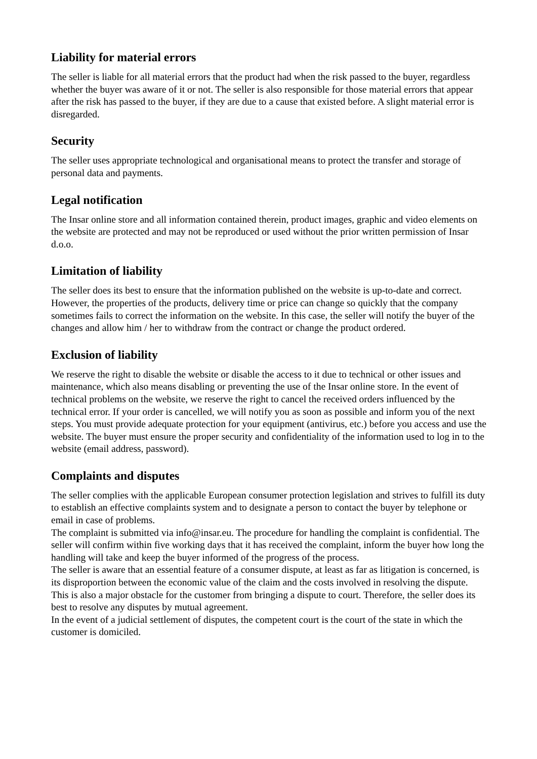Liability for material errors
The seller is liable for all material errors that the product had when the risk passed to the buyer, regardless whether the buyer was aware of it or not. The seller is also responsible for those material errors that appear after the risk has passed to the buyer, if they are due to a cause that existed before. A slight material error is disregarded.
Security
The seller uses appropriate technological and organisational means to protect the transfer and storage of personal data and payments.
Legal notification
The Insar online store and all information contained therein, product images, graphic and video elements on the website are protected and may not be reproduced or used without the prior written permission of Insar d.o.o.
Limitation of liability
The seller does its best to ensure that the information published on the website is up-to-date and correct. However, the properties of the products, delivery time or price can change so quickly that the company sometimes fails to correct the information on the website. In this case, the seller will notify the buyer of the changes and allow him / her to withdraw from the contract or change the product ordered.
Exclusion of liability
We reserve the right to disable the website or disable the access to it due to technical or other issues and maintenance, which also means disabling or preventing the use of the Insar online store. In the event of technical problems on the website, we reserve the right to cancel the received orders influenced by the technical error. If your order is cancelled, we will notify you as soon as possible and inform you of the next steps. You must provide adequate protection for your equipment (antivirus, etc.) before you access and use the website. The buyer must ensure the proper security and confidentiality of the information used to log in to the website (email address, password).
Complaints and disputes
The seller complies with the applicable European consumer protection legislation and strives to fulfill its duty to establish an effective complaints system and to designate a person to contact the buyer by telephone or email in case of problems.
The complaint is submitted via info@insar.eu. The procedure for handling the complaint is confidential. The seller will confirm within five working days that it has received the complaint, inform the buyer how long the handling will take and keep the buyer informed of the progress of the process.
The seller is aware that an essential feature of a consumer dispute, at least as far as litigation is concerned, is its disproportion between the economic value of the claim and the costs involved in resolving the dispute. This is also a major obstacle for the customer from bringing a dispute to court. Therefore, the seller does its best to resolve any disputes by mutual agreement.
In the event of a judicial settlement of disputes, the competent court is the court of the state in which the customer is domiciled.